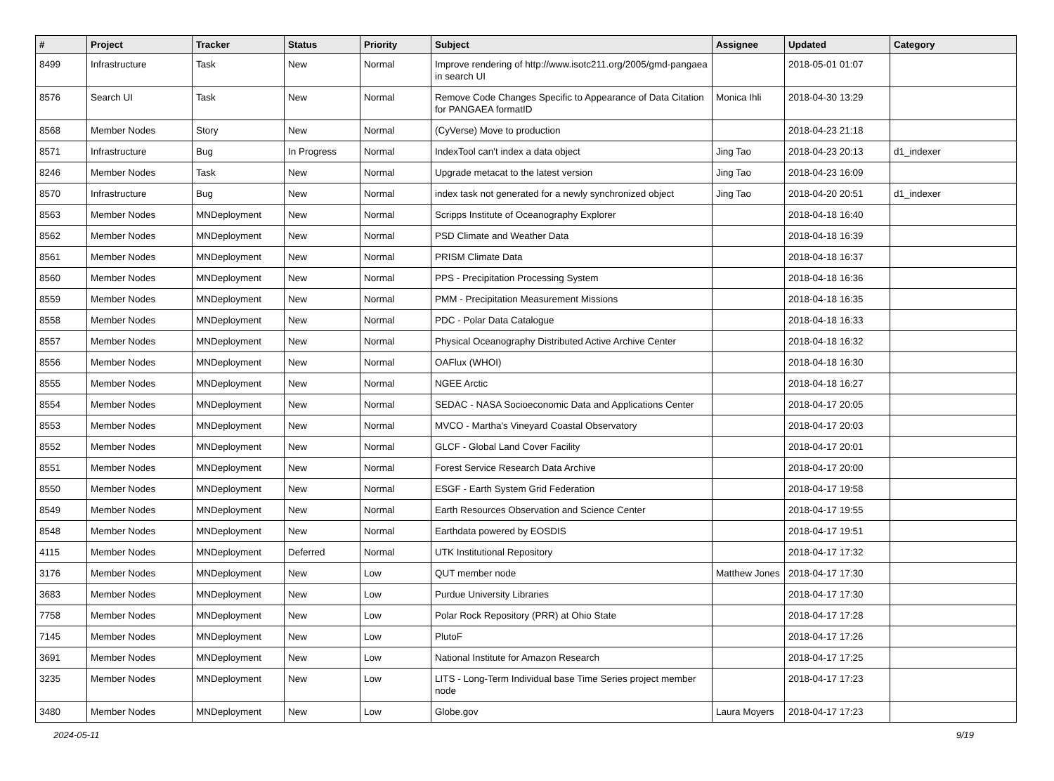| # | Project | Tracker | Status | Priority | Subject | Assignee | Updated | Category |
| --- | --- | --- | --- | --- | --- | --- | --- | --- |
| 8499 | Infrastructure | Task | New | Normal | Improve rendering of http://www.isotc211.org/2005/gmd-pangaea in search UI | | 2018-05-01 01:07 | |
| 8576 | Search UI | Task | New | Normal | Remove Code Changes Specific to Appearance of Data Citation for PANGAEA formatID | Monica Ihli | 2018-04-30 13:29 | |
| 8568 | Member Nodes | Story | New | Normal | (CyVerse) Move to production | | 2018-04-23 21:18 | |
| 8571 | Infrastructure | Bug | In Progress | Normal | IndexTool can't index a data object | Jing Tao | 2018-04-23 20:13 | d1_indexer |
| 8246 | Member Nodes | Task | New | Normal | Upgrade metacat to the latest version | Jing Tao | 2018-04-23 16:09 | |
| 8570 | Infrastructure | Bug | New | Normal | index task not generated for a newly synchronized object | Jing Tao | 2018-04-20 20:51 | d1_indexer |
| 8563 | Member Nodes | MNDeployment | New | Normal | Scripps Institute of Oceanography Explorer | | 2018-04-18 16:40 | |
| 8562 | Member Nodes | MNDeployment | New | Normal | PSD Climate and Weather Data | | 2018-04-18 16:39 | |
| 8561 | Member Nodes | MNDeployment | New | Normal | PRISM Climate Data | | 2018-04-18 16:37 | |
| 8560 | Member Nodes | MNDeployment | New | Normal | PPS - Precipitation Processing System | | 2018-04-18 16:36 | |
| 8559 | Member Nodes | MNDeployment | New | Normal | PMM - Precipitation Measurement Missions | | 2018-04-18 16:35 | |
| 8558 | Member Nodes | MNDeployment | New | Normal | PDC - Polar Data Catalogue | | 2018-04-18 16:33 | |
| 8557 | Member Nodes | MNDeployment | New | Normal | Physical Oceanography Distributed Active Archive Center | | 2018-04-18 16:32 | |
| 8556 | Member Nodes | MNDeployment | New | Normal | OAFlux (WHOI) | | 2018-04-18 16:30 | |
| 8555 | Member Nodes | MNDeployment | New | Normal | NGEE Arctic | | 2018-04-18 16:27 | |
| 8554 | Member Nodes | MNDeployment | New | Normal | SEDAC - NASA Socioeconomic Data and Applications Center | | 2018-04-17 20:05 | |
| 8553 | Member Nodes | MNDeployment | New | Normal | MVCO - Martha's Vineyard Coastal Observatory | | 2018-04-17 20:03 | |
| 8552 | Member Nodes | MNDeployment | New | Normal | GLCF - Global Land Cover Facility | | 2018-04-17 20:01 | |
| 8551 | Member Nodes | MNDeployment | New | Normal | Forest Service Research Data Archive | | 2018-04-17 20:00 | |
| 8550 | Member Nodes | MNDeployment | New | Normal | ESGF - Earth System Grid Federation | | 2018-04-17 19:58 | |
| 8549 | Member Nodes | MNDeployment | New | Normal | Earth Resources Observation and Science Center | | 2018-04-17 19:55 | |
| 8548 | Member Nodes | MNDeployment | New | Normal | Earthdata powered by EOSDIS | | 2018-04-17 19:51 | |
| 4115 | Member Nodes | MNDeployment | Deferred | Normal | UTK Institutional Repository | | 2018-04-17 17:32 | |
| 3176 | Member Nodes | MNDeployment | New | Low | QUT member node | Matthew Jones | 2018-04-17 17:30 | |
| 3683 | Member Nodes | MNDeployment | New | Low | Purdue University Libraries | | 2018-04-17 17:30 | |
| 7758 | Member Nodes | MNDeployment | New | Low | Polar Rock Repository (PRR) at Ohio State | | 2018-04-17 17:28 | |
| 7145 | Member Nodes | MNDeployment | New | Low | PlutoF | | 2018-04-17 17:26 | |
| 3691 | Member Nodes | MNDeployment | New | Low | National Institute for Amazon Research | | 2018-04-17 17:25 | |
| 3235 | Member Nodes | MNDeployment | New | Low | LITS - Long-Term Individual base Time Series project member node | | 2018-04-17 17:23 | |
| 3480 | Member Nodes | MNDeployment | New | Low | Globe.gov | Laura Moyers | 2018-04-17 17:23 | |
2024-05-11 9/19